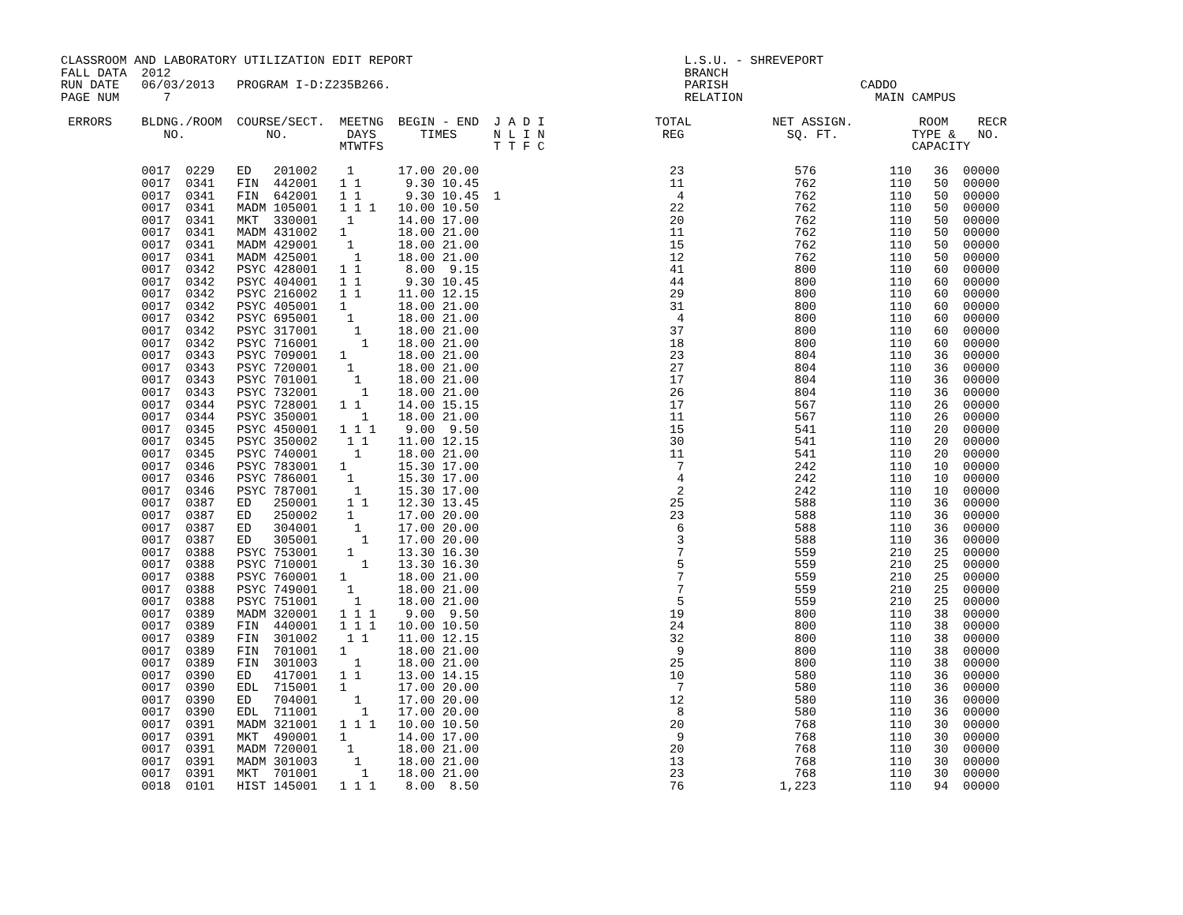CLASSROOM AND LABORATORY UTILIZATION EDIT REPORT                                     L.S.U. - SHREVEPORT
FALL DATA  2012                                                                      BRANCH
RUN DATE   06/03/2013   PROGRAM I-D:Z235B266.                                        PARISH                  CADDO
PAGE NUM      7                                                                      RELATION                  MAIN CAMPUS

 ERRORS    BLDNG./ROOM  COURSE/SECT.  MEETNG  BEGIN - END  J A D I               TOTAL           NET ASSIGN.         ROOM    RECR
              NO.           NO.        DAYS      TIMES     N L I N                REG              SQ. FT.          TYPE &   NO.
                                      MTWTFS               T T F C                                                  CAPACITY

           0017  0229   ED   201002    1      17.00 20.00                          23               576          110   36  00000
           0017  0341   FIN  442001   1 1      9.30 10.45                          11               762          110   50  00000
           0017  0341   FIN  642001   1 1      9.30 10.45  1                        4               762          110   50  00000
           0017  0341   MADM 105001   1 1 1   10.00 10.50                          22               762          110   50  00000
           0017  0341   MKT  330001    1      14.00 17.00                          20               762          110   50  00000
           0017  0341   MADM 431002   1       18.00 21.00                          11               762          110   50  00000
           0017  0341   MADM 429001    1      18.00 21.00                          15               762          110   50  00000
           0017  0341   MADM 425001     1     18.00 21.00                          12               762          110   50  00000
           0017  0342   PSYC 428001   1 1      8.00  9.15                          41               800          110   60  00000
           0017  0342   PSYC 404001   1 1      9.30 10.45                          44               800          110   60  00000
           0017  0342   PSYC 216002   1 1     11.00 12.15                          29               800          110   60  00000
           0017  0342   PSYC 405001   1       18.00 21.00                          31               800          110   60  00000
           0017  0342   PSYC 695001    1      18.00 21.00                           4               800          110   60  00000
           0017  0342   PSYC 317001     1     18.00 21.00                          37               800          110   60  00000
           0017  0342   PSYC 716001      1    18.00 21.00                          18               800          110   60  00000
           0017  0343   PSYC 709001   1       18.00 21.00                          23               804          110   36  00000
           0017  0343   PSYC 720001    1      18.00 21.00                          27               804          110   36  00000
           0017  0343   PSYC 701001     1     18.00 21.00                          17               804          110   36  00000
           0017  0343   PSYC 732001      1    18.00 21.00                          26               804          110   36  00000
           0017  0344   PSYC 728001   1 1     14.00 15.15                          17               567          110   26  00000
           0017  0344   PSYC 350001      1    18.00 21.00                          11               567          110   26  00000
           0017  0345   PSYC 450001   1 1 1    9.00  9.50                          15               541          110   20  00000
           0017  0345   PSYC 350002    1 1    11.00 12.15                          30               541          110   20  00000
           0017  0345   PSYC 740001     1     18.00 21.00                          11               541          110   20  00000
           0017  0346   PSYC 783001   1       15.30 17.00                           7               242          110   10  00000
           0017  0346   PSYC 786001    1      15.30 17.00                           4               242          110   10  00000
           0017  0346   PSYC 787001     1     15.30 17.00                           2               242          110   10  00000
           0017  0387   ED   250001    1 1    12.30 13.45                          25               588          110   36  00000
           0017  0387   ED   250002    1      17.00 20.00                          23               588          110   36  00000
           0017  0387   ED   304001     1     17.00 20.00                           6               588          110   36  00000
           0017  0387   ED   305001      1    17.00 20.00                           3               588          110   36  00000
           0017  0388   PSYC 753001    1      13.30 16.30                           7               559          210   25  00000
           0017  0388   PSYC 710001      1    13.30 16.30                           5               559          210   25  00000
           0017  0388   PSYC 760001   1       18.00 21.00                           7               559          210   25  00000
           0017  0388   PSYC 749001    1      18.00 21.00                           7               559          210   25  00000
           0017  0388   PSYC 751001     1     18.00 21.00                           5               559          210   25  00000
           0017  0389   MADM 320001   1 1 1    9.00  9.50                          19               800          110   38  00000
           0017  0389   FIN  440001   1 1 1   10.00 10.50                          24               800          110   38  00000
           0017  0389   FIN  301002    1 1    11.00 12.15                          32               800          110   38  00000
           0017  0389   FIN  701001   1       18.00 21.00                           9               800          110   38  00000
           0017  0389   FIN  301003     1     18.00 21.00                          25               800          110   38  00000
           0017  0390   ED   417001   1 1     13.00 14.15                          10               580          110   36  00000
           0017  0390   EDL  715001   1       17.00 20.00                           7               580          110   36  00000
           0017  0390   ED   704001     1     17.00 20.00                          12               580          110   36  00000
           0017  0390   EDL  711001      1    17.00 20.00                           8               580          110   36  00000
           0017  0391   MADM 321001   1 1 1   10.00 10.50                          20               768          110   30  00000
           0017  0391   MKT  490001   1       14.00 17.00                           9               768          110   30  00000
           0017  0391   MADM 720001    1      18.00 21.00                          20               768          110   30  00000
           0017  0391   MADM 301003     1     18.00 21.00                          13               768          110   30  00000
           0017  0391   MKT  701001      1    18.00 21.00                          23               768          110   30  00000
           0018  0101   HIST 145001   1 1 1    8.00  8.50                          76             1,223          110   94  00000